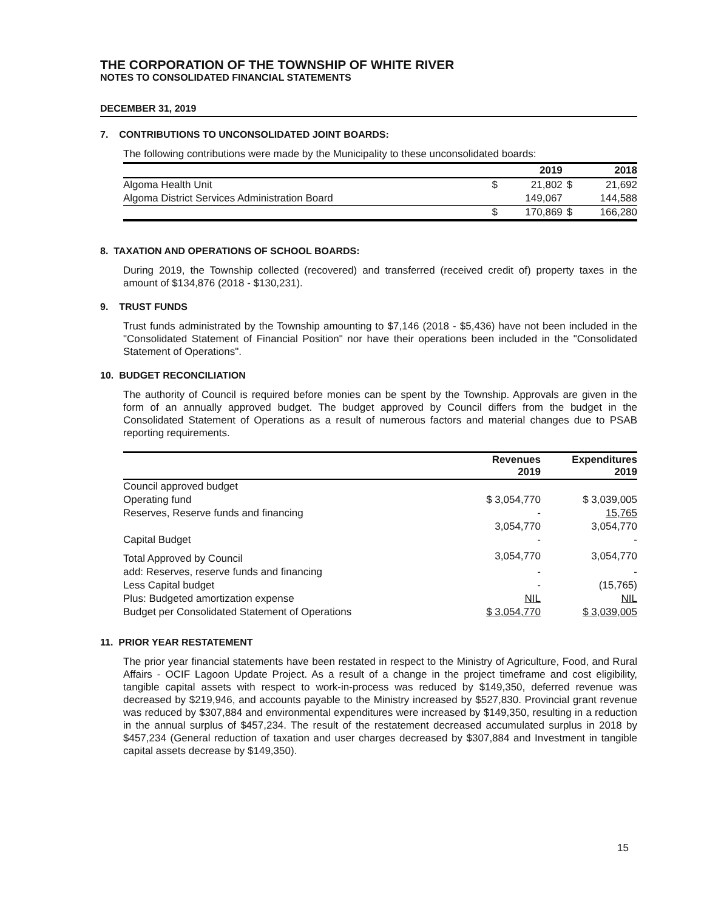THE CORPORATION OF THE TOWNSHIP OF WHITE RIVER
NOTES TO CONSOLIDATED FINANCIAL STATEMENTS
DECEMBER 31, 2019
7. CONTRIBUTIONS TO UNCONSOLIDATED JOINT BOARDS:
The following contributions were made by the Municipality to these unconsolidated boards:
| | | 2019 | | 2018 |
| --- | --- | --- | --- | --- |
| Algoma Health Unit | $ | 21,802 | $ | 21,692 |
| Algoma District Services Administration Board | | 149,067 | | 144,588 |
| | $ | 170,869 | $ | 166,280 |
8. TAXATION AND OPERATIONS OF SCHOOL BOARDS:
During 2019, the Township collected (recovered) and transferred (received credit of) property taxes in the amount of $134,876 (2018 - $130,231).
9. TRUST FUNDS
Trust funds administrated by the Township amounting to $7,146 (2018 - $5,436) have not been included in the "Consolidated Statement of Financial Position" nor have their operations been included in the "Consolidated Statement of Operations".
10. BUDGET RECONCILIATION
The authority of Council is required before monies can be spent by the Township. Approvals are given in the form of an annually approved budget. The budget approved by Council differs from the budget in the Consolidated Statement of Operations as a result of numerous factors and material changes due to PSAB reporting requirements.
| | Revenues 2019 | Expenditures 2019 |
| --- | --- | --- |
| Council approved budget | | |
| Operating fund | $ 3,054,770 | $ 3,039,005 |
| Reserves, Reserve funds and financing | - | 15,765 |
| | 3,054,770 | 3,054,770 |
| Capital Budget | - | - |
| Total Approved by Council | 3,054,770 | 3,054,770 |
| add: Reserves, reserve funds and financing | - | - |
| Less Capital budget | - | (15,765) |
| Plus: Budgeted amortization expense | NIL | NIL |
| Budget per Consolidated Statement of Operations | $ 3,054,770 | $ 3,039,005 |
11. PRIOR YEAR RESTATEMENT
The prior year financial statements have been restated in respect to the Ministry of Agriculture, Food, and Rural Affairs - OCIF Lagoon Update Project. As a result of a change in the project timeframe and cost eligibility, tangible capital assets with respect to work-in-process was reduced by $149,350, deferred revenue was decreased by $219,946, and accounts payable to the Ministry increased by $527,830. Provincial grant revenue was reduced by $307,884 and environmental expenditures were increased by $149,350, resulting in a reduction in the annual surplus of $457,234. The result of the restatement decreased accumulated surplus in 2018 by $457,234 (General reduction of taxation and user charges decreased by $307,884 and Investment in tangible capital assets decrease by $149,350).
15